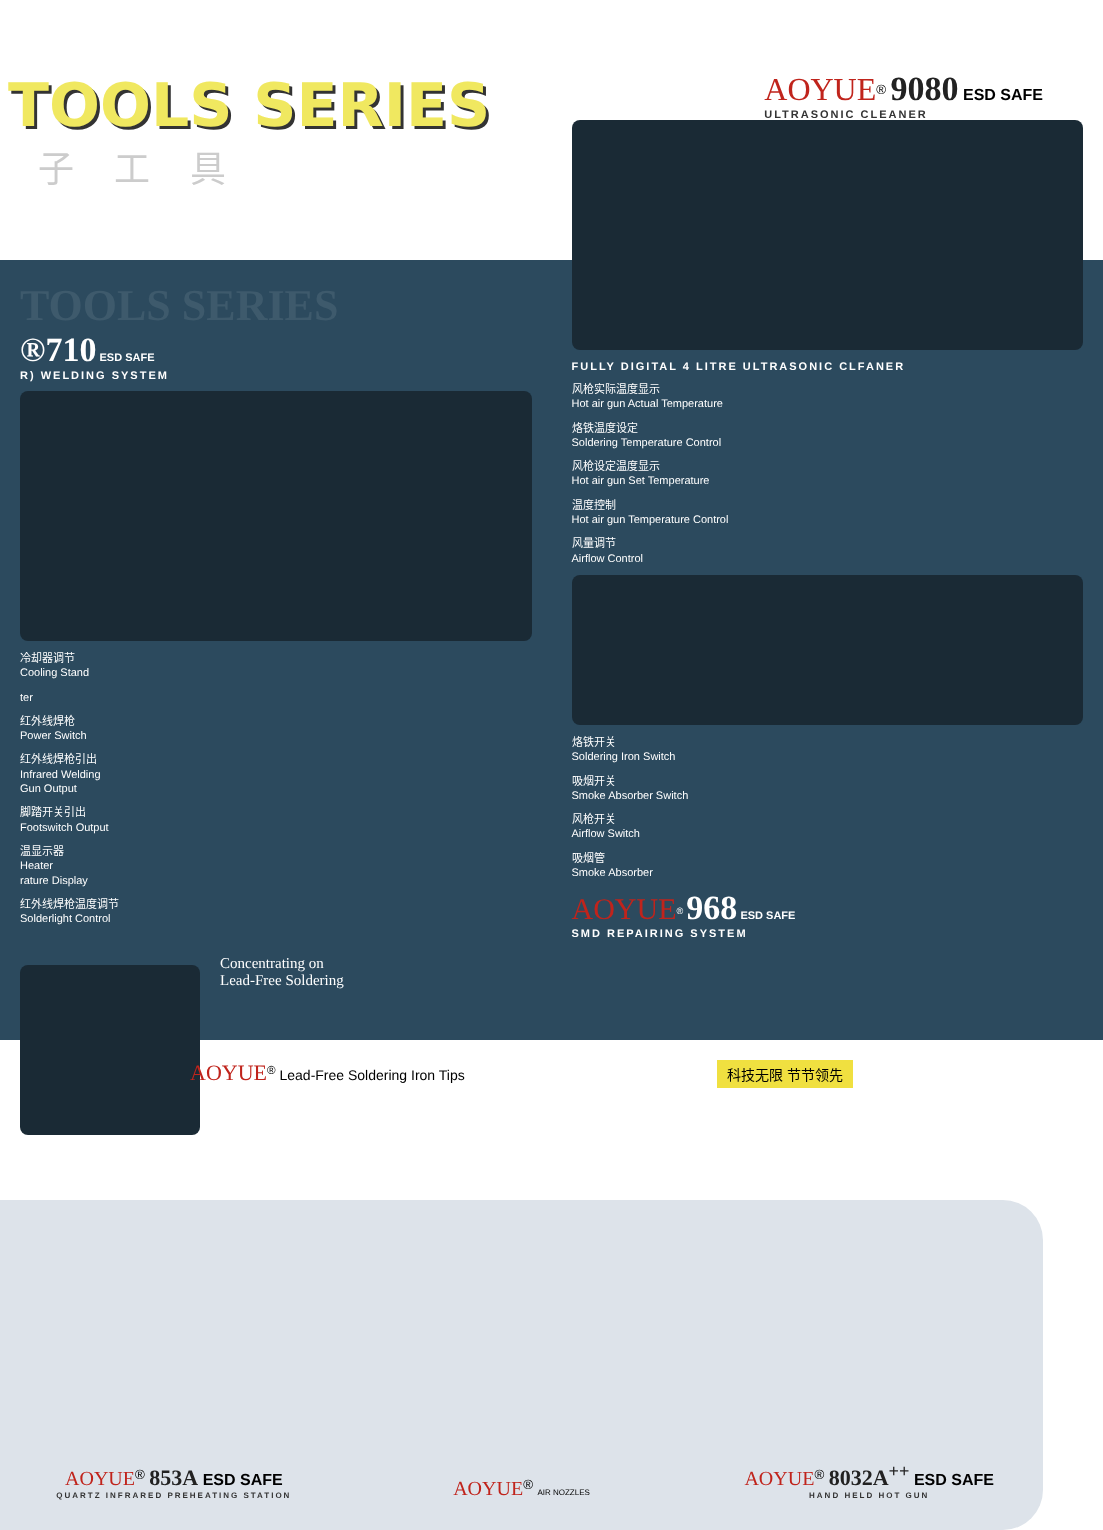TOOLS SERIES
子工具
AOYUE<sup>®</sup> 9080 ESD SAFE
ULTRASONIC CLEANER
TOOLS SERIES
®710 ESD SAFE
R) WELDING SYSTEM
冷却器调节
Cooling Stand
ter
红外线焊枪
Power Switch
红外线焊枪引出
Infrared Welding
Gun Output
脚踏开关引出
Footswitch Output
温显示器
Heater
rature Display
红外线焊枪温度调节
Solderlight Control
Concentrating on
Lead-Free Soldering
FULLY DIGITAL 4 LITRE ULTRASONIC CLFANER
风枪实际温度显示
Hot air gun Actual Temperature
烙铁温度设定
Soldering Temperature Control
风枪设定温度显示
Hot air gun Set Temperature
温度控制
Hot air gun Temperature Control
风量调节
Airflow Control
烙铁开关
Soldering Iron Switch
吸烟开关
Smoke Absorber Switch
风枪开关
Airflow Switch
吸烟管
Smoke Absorber
AOYUE<sup>®</sup> 968 ESD SAFE
SMD REPAIRING SYSTEM
AOYUE<sup>®</sup> Lead-Free Soldering Iron Tips 科技无限 节节领先
AOYUE<sup>®</sup> 853A ESD SAFE
QUARTZ INFRARED PREHEATING STATION
AOYUE<sup>®</sup> AIR NOZZLES
AOYUE<sup>®</sup> 8032A<sup>++</sup> ESD SAFE
HAND HELD HOT GUN